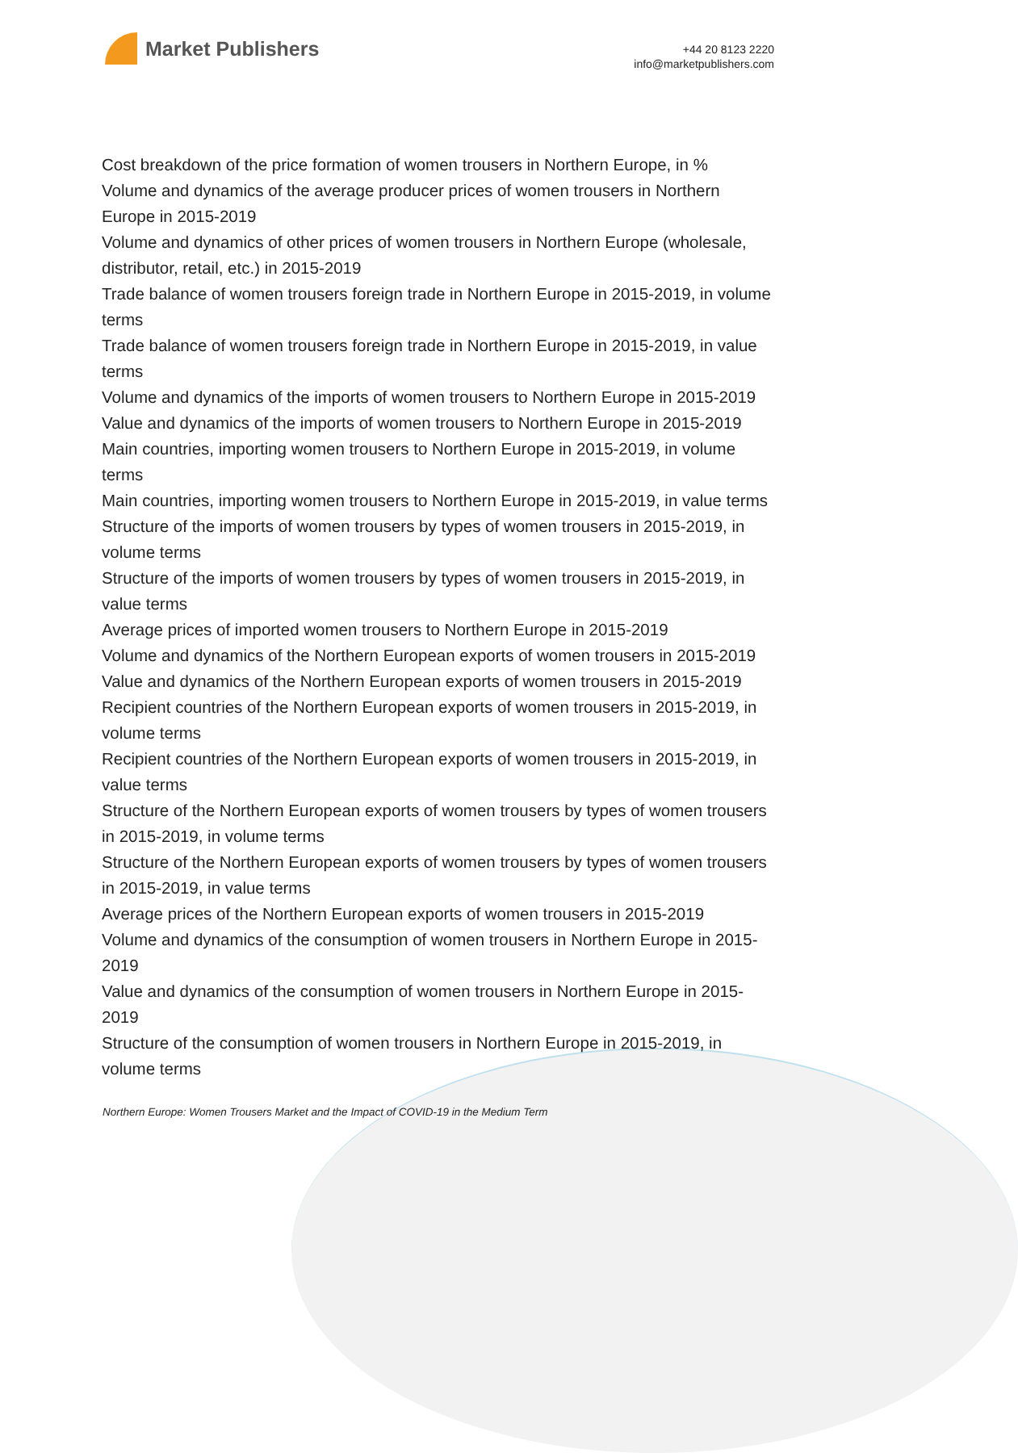Market Publishers
+44 20 8123 2220
info@marketpublishers.com
Cost breakdown of the price formation of women trousers in Northern Europe, in %
Volume and dynamics of the average producer prices of women trousers in Northern Europe in 2015-2019
Volume and dynamics of other prices of women trousers in Northern Europe (wholesale, distributor, retail, etc.) in 2015-2019
Trade balance of women trousers foreign trade in Northern Europe in 2015-2019, in volume terms
Trade balance of women trousers foreign trade in Northern Europe in 2015-2019, in value terms
Volume and dynamics of the imports of women trousers to Northern Europe in 2015-2019
Value and dynamics of the imports of women trousers to Northern Europe in 2015-2019
Main countries, importing women trousers to Northern Europe in 2015-2019, in volume terms
Main countries, importing women trousers to Northern Europe in 2015-2019, in value terms
Structure of the imports of women trousers by types of women trousers in 2015-2019, in volume terms
Structure of the imports of women trousers by types of women trousers in 2015-2019, in value terms
Average prices of imported women trousers to Northern Europe in 2015-2019
Volume and dynamics of the Northern European exports of women trousers in 2015-2019
Value and dynamics of the Northern European exports of women trousers in 2015-2019
Recipient countries of the Northern European exports of women trousers in 2015-2019, in volume terms
Recipient countries of the Northern European exports of women trousers in 2015-2019, in value terms
Structure of the Northern European exports of women trousers by types of women trousers in 2015-2019, in volume terms
Structure of the Northern European exports of women trousers by types of women trousers in 2015-2019, in value terms
Average prices of the Northern European exports of women trousers in 2015-2019
Volume and dynamics of the consumption of women trousers in Northern Europe in 2015-2019
Value and dynamics of the consumption of women trousers in Northern Europe in 2015-2019
Structure of the consumption of women trousers in Northern Europe in 2015-2019, in volume terms
Northern Europe: Women Trousers Market and the Impact of COVID-19 in the Medium Term